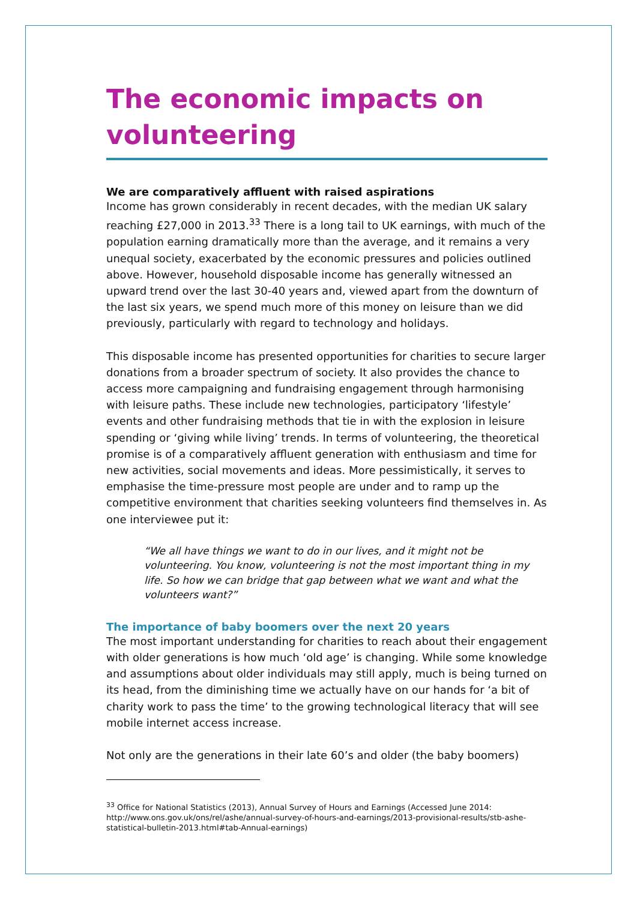The economic impacts on volunteering
We are comparatively affluent with raised aspirations
Income has grown considerably in recent decades, with the median UK salary reaching £27,000 in 2013.<sup>33</sup> There is a long tail to UK earnings, with much of the population earning dramatically more than the average, and it remains a very unequal society, exacerbated by the economic pressures and policies outlined above. However, household disposable income has generally witnessed an upward trend over the last 30-40 years and, viewed apart from the downturn of the last six years, we spend much more of this money on leisure than we did previously, particularly with regard to technology and holidays.
This disposable income has presented opportunities for charities to secure larger donations from a broader spectrum of society. It also provides the chance to access more campaigning and fundraising engagement through harmonising with leisure paths. These include new technologies, participatory ‘lifestyle’ events and other fundraising methods that tie in with the explosion in leisure spending or ‘giving while living’ trends. In terms of volunteering, the theoretical promise is of a comparatively affluent generation with enthusiasm and time for new activities, social movements and ideas. More pessimistically, it serves to emphasise the time-pressure most people are under and to ramp up the competitive environment that charities seeking volunteers find themselves in. As one interviewee put it:
“We all have things we want to do in our lives, and it might not be volunteering. You know, volunteering is not the most important thing in my life. So how we can bridge that gap between what we want and what the volunteers want?”
The importance of baby boomers over the next 20 years
The most important understanding for charities to reach about their engagement with older generations is how much ‘old age’ is changing. While some knowledge and assumptions about older individuals may still apply, much is being turned on its head, from the diminishing time we actually have on our hands for ‘a bit of charity work to pass the time’ to the growing technological literacy that will see mobile internet access increase.
Not only are the generations in their late 60’s and older (the baby boomers)
<sup>33</sup> Office for National Statistics (2013), Annual Survey of Hours and Earnings (Accessed June 2014: http://www.ons.gov.uk/ons/rel/ashe/annual-survey-of-hours-and-earnings/2013-provisional-results/stb-ashe-statistical-bulletin-2013.html#tab-Annual-earnings)